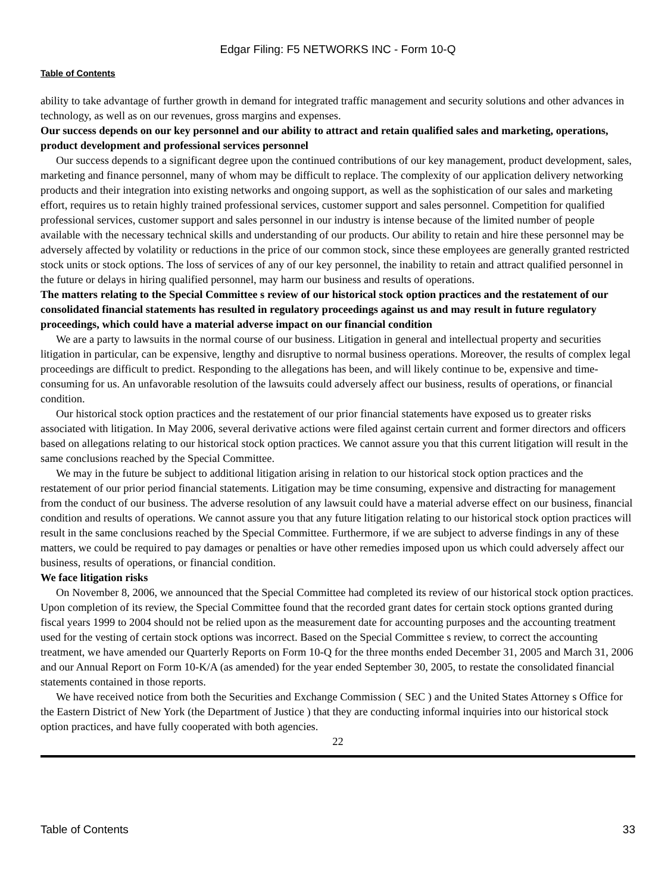Edgar Filing: F5 NETWORKS INC - Form 10-Q
Table of Contents
ability to take advantage of further growth in demand for integrated traffic management and security solutions and other advances in technology, as well as on our revenues, gross margins and expenses.
Our success depends on our key personnel and our ability to attract and retain qualified sales and marketing, operations, product development and professional services personnel
Our success depends to a significant degree upon the continued contributions of our key management, product development, sales, marketing and finance personnel, many of whom may be difficult to replace. The complexity of our application delivery networking products and their integration into existing networks and ongoing support, as well as the sophistication of our sales and marketing effort, requires us to retain highly trained professional services, customer support and sales personnel. Competition for qualified professional services, customer support and sales personnel in our industry is intense because of the limited number of people available with the necessary technical skills and understanding of our products. Our ability to retain and hire these personnel may be adversely affected by volatility or reductions in the price of our common stock, since these employees are generally granted restricted stock units or stock options. The loss of services of any of our key personnel, the inability to retain and attract qualified personnel in the future or delays in hiring qualified personnel, may harm our business and results of operations.
The matters relating to the Special Committee s review of our historical stock option practices and the restatement of our consolidated financial statements has resulted in regulatory proceedings against us and may result in future regulatory proceedings, which could have a material adverse impact on our financial condition
We are a party to lawsuits in the normal course of our business. Litigation in general and intellectual property and securities litigation in particular, can be expensive, lengthy and disruptive to normal business operations. Moreover, the results of complex legal proceedings are difficult to predict. Responding to the allegations has been, and will likely continue to be, expensive and time-consuming for us. An unfavorable resolution of the lawsuits could adversely affect our business, results of operations, or financial condition.
Our historical stock option practices and the restatement of our prior financial statements have exposed us to greater risks associated with litigation. In May 2006, several derivative actions were filed against certain current and former directors and officers based on allegations relating to our historical stock option practices. We cannot assure you that this current litigation will result in the same conclusions reached by the Special Committee.
We may in the future be subject to additional litigation arising in relation to our historical stock option practices and the restatement of our prior period financial statements. Litigation may be time consuming, expensive and distracting for management from the conduct of our business. The adverse resolution of any lawsuit could have a material adverse effect on our business, financial condition and results of operations. We cannot assure you that any future litigation relating to our historical stock option practices will result in the same conclusions reached by the Special Committee. Furthermore, if we are subject to adverse findings in any of these matters, we could be required to pay damages or penalties or have other remedies imposed upon us which could adversely affect our business, results of operations, or financial condition.
We face litigation risks
On November 8, 2006, we announced that the Special Committee had completed its review of our historical stock option practices. Upon completion of its review, the Special Committee found that the recorded grant dates for certain stock options granted during fiscal years 1999 to 2004 should not be relied upon as the measurement date for accounting purposes and the accounting treatment used for the vesting of certain stock options was incorrect. Based on the Special Committee s review, to correct the accounting treatment, we have amended our Quarterly Reports on Form 10-Q for the three months ended December 31, 2005 and March 31, 2006 and our Annual Report on Form 10-K/A (as amended) for the year ended September 30, 2005, to restate the consolidated financial statements contained in those reports.
We have received notice from both the Securities and Exchange Commission ( SEC ) and the United States Attorney s Office for the Eastern District of New York (the Department of Justice ) that they are conducting informal inquiries into our historical stock option practices, and have fully cooperated with both agencies.
22
Table of Contents 33